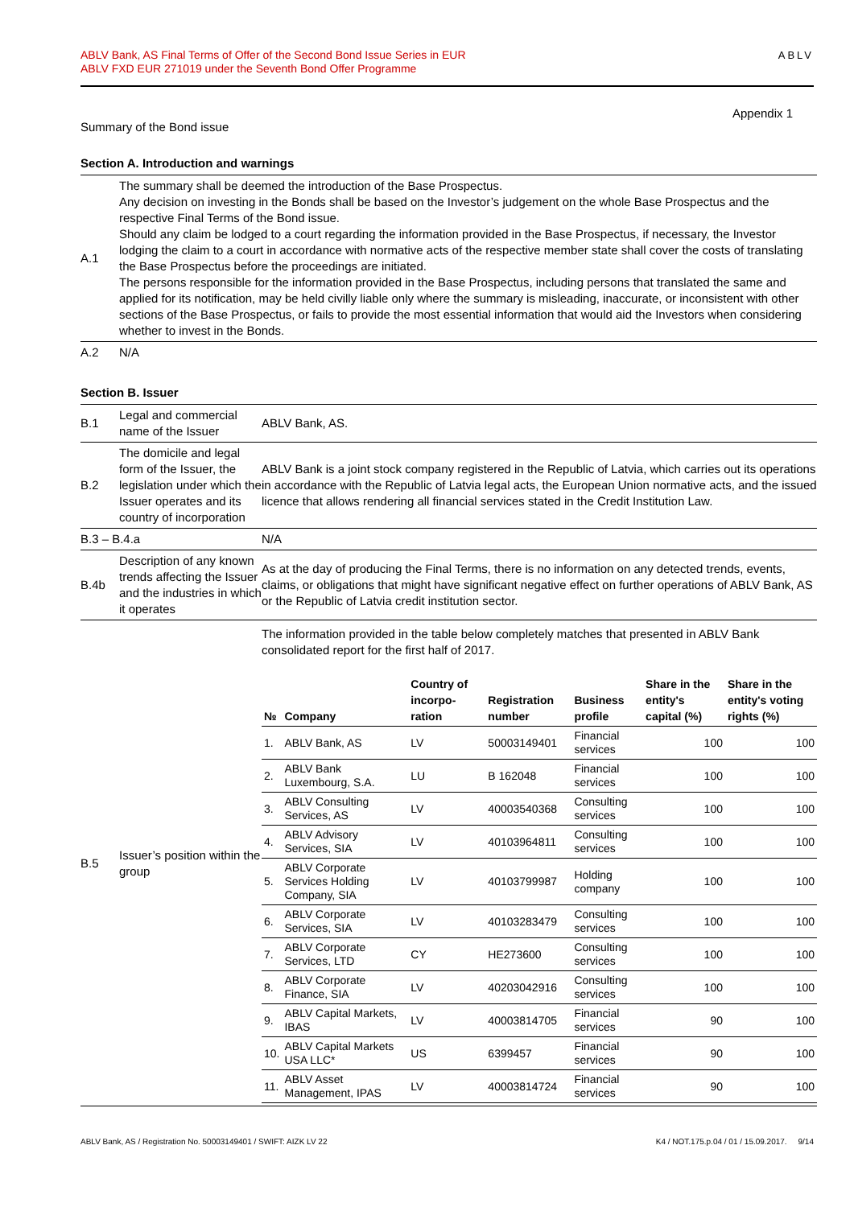ABLV Bank, AS Final Terms of Offer of the Second Bond Issue Series in EUR
ABLV FXD EUR 271019 under the Seventh Bond Offer Programme
ABLV
Appendix 1
Summary of the Bond issue
Section A. Introduction and warnings
| A.1 | The summary shall be deemed the introduction of the Base Prospectus. Any decision on investing in the Bonds shall be based on the Investor’s judgement on the whole Base Prospectus and the respective Final Terms of the Bond issue. Should any claim be lodged to a court regarding the information provided in the Base Prospectus, if necessary, the Investor lodging the claim to a court in accordance with normative acts of the respective member state shall cover the costs of translating the Base Prospectus before the proceedings are initiated. The persons responsible for the information provided in the Base Prospectus, including persons that translated the same and applied for its notification, may be held civilly liable only where the summary is misleading, inaccurate, or inconsistent with other sections of the Base Prospectus, or fails to provide the most essential information that would aid the Investors when considering whether to invest in the Bonds. |
| A.2 | N/A |
Section B. Issuer
| B.1 | Legal and commercial name of the Issuer | ABLV Bank, AS. |
| B.2 | The domicile and legal form of the Issuer, the legislation under which the Issuer operates and its country of incorporation | ABLV Bank is a joint stock company registered in the Republic of Latvia, which carries out its operations in accordance with the Republic of Latvia legal acts, the European Union normative acts, and the issued licence that allows rendering all financial services stated in the Credit Institution Law. |
| B.3 – B.4.a | | N/A |
| B.4b | Description of any known trends affecting the Issuer and the industries in which it operates | As at the day of producing the Final Terms, there is no information on any detected trends, events, claims, or obligations that might have significant negative effect on further operations of ABLV Bank, AS or the Republic of Latvia credit institution sector. |
| B.5 | Issuer’s position within the group | The information provided in the table below completely matches that presented in ABLV Bank consolidated report for the first half of 2017. / № / Company / Country of incorpo-ration / Registration number / Business profile / Share in the entity's capital (%) / Share in the entity's voting rights (%) / / --- / --- / --- / --- / --- / --- / --- / / 1. / ABLV Bank, AS / LV / 50003149401 / Financial services / 100 / 100 / / 2. / ABLV Bank Luxembourg, S.A. / LU / B 162048 / Financial services / 100 / 100 / / 3. / ABLV Consulting Services, AS / LV / 40003540368 / Consulting services / 100 / 100 / / 4. / ABLV Advisory Services, SIA / LV / 40103964811 / Consulting services / 100 / 100 / / 5. / ABLV Corporate Services Holding Company, SIA / LV / 40103799987 / Holding company / 100 / 100 / / 6. / ABLV Corporate Services, SIA / LV / 40103283479 / Consulting services / 100 / 100 / / 7. / ABLV Corporate Services, LTD / CY / HE273600 / Consulting services / 100 / 100 / / 8. / ABLV Corporate Finance, SIA / LV / 40203042916 / Consulting services / 100 / 100 / / 9. / ABLV Capital Markets, IBAS / LV / 40003814705 / Financial services / 90 / 100 / / 10. / ABLV Capital Markets USA LLC* / US / 6399457 / Financial services / 90 / 100 / / 11. / ABLV Asset Management, IPAS / LV / 40003814724 / Financial services / 90 / 100 / |
ABLV Bank, AS / Registration No. 50003149401 / SWIFT: AIZK LV 22 K4 / NOT.175.p.04 / 01 / 15.09.2017. 9/14